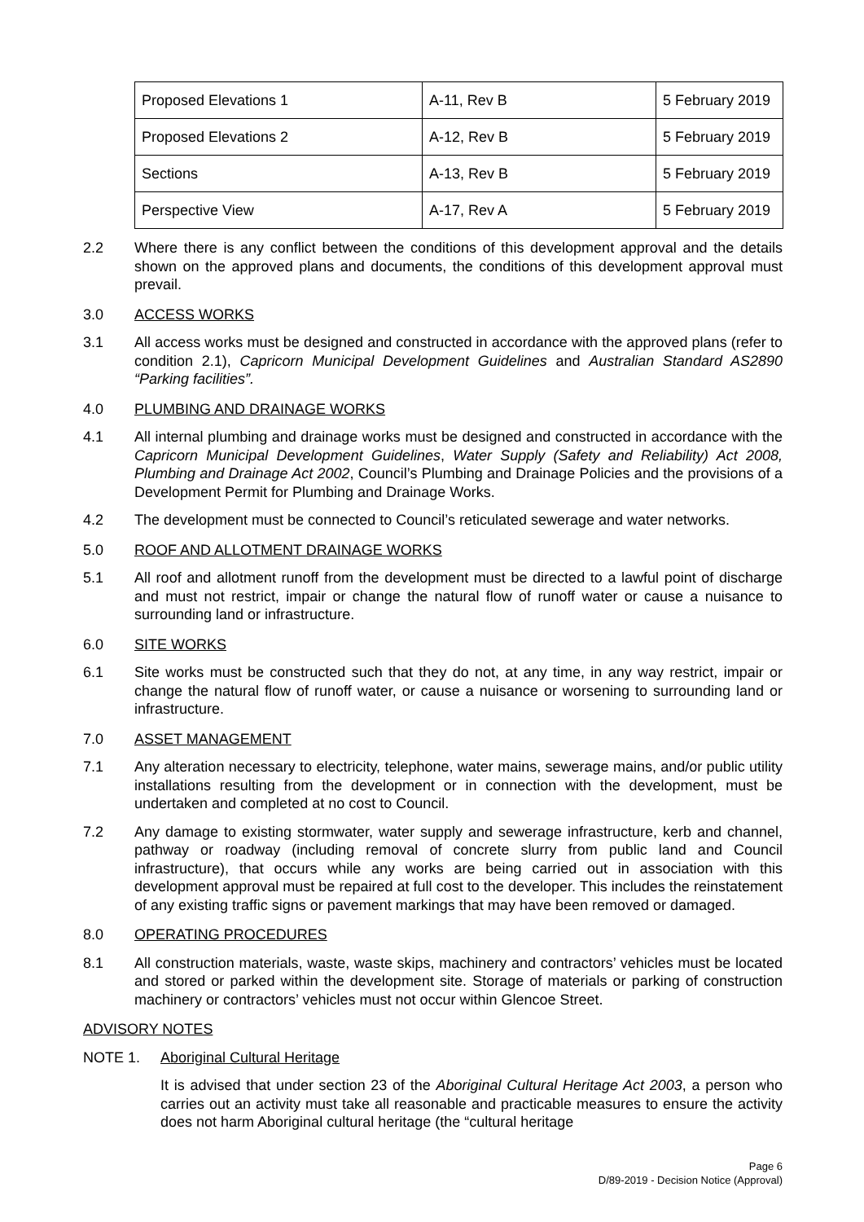| Proposed Elevations 1 | A-11, Rev B | 5 February 2019 |
| Proposed Elevations 2 | A-12, Rev B | 5 February 2019 |
| Sections | A-13, Rev B | 5 February 2019 |
| Perspective View | A-17, Rev A | 5 February 2019 |
2.2 Where there is any conflict between the conditions of this development approval and the details shown on the approved plans and documents, the conditions of this development approval must prevail.
3.0 ACCESS WORKS
3.1 All access works must be designed and constructed in accordance with the approved plans (refer to condition 2.1), Capricorn Municipal Development Guidelines and Australian Standard AS2890 “Parking facilities”.
4.0 PLUMBING AND DRAINAGE WORKS
4.1 All internal plumbing and drainage works must be designed and constructed in accordance with the Capricorn Municipal Development Guidelines, Water Supply (Safety and Reliability) Act 2008, Plumbing and Drainage Act 2002, Council’s Plumbing and Drainage Policies and the provisions of a Development Permit for Plumbing and Drainage Works.
4.2 The development must be connected to Council’s reticulated sewerage and water networks.
5.0 ROOF AND ALLOTMENT DRAINAGE WORKS
5.1 All roof and allotment runoff from the development must be directed to a lawful point of discharge and must not restrict, impair or change the natural flow of runoff water or cause a nuisance to surrounding land or infrastructure.
6.0 SITE WORKS
6.1 Site works must be constructed such that they do not, at any time, in any way restrict, impair or change the natural flow of runoff water, or cause a nuisance or worsening to surrounding land or infrastructure.
7.0 ASSET MANAGEMENT
7.1 Any alteration necessary to electricity, telephone, water mains, sewerage mains, and/or public utility installations resulting from the development or in connection with the development, must be undertaken and completed at no cost to Council.
7.2 Any damage to existing stormwater, water supply and sewerage infrastructure, kerb and channel, pathway or roadway (including removal of concrete slurry from public land and Council infrastructure), that occurs while any works are being carried out in association with this development approval must be repaired at full cost to the developer. This includes the reinstatement of any existing traffic signs or pavement markings that may have been removed or damaged.
8.0 OPERATING PROCEDURES
8.1 All construction materials, waste, waste skips, machinery and contractors’ vehicles must be located and stored or parked within the development site. Storage of materials or parking of construction machinery or contractors’ vehicles must not occur within Glencoe Street.
ADVISORY NOTES
NOTE 1. Aboriginal Cultural Heritage
It is advised that under section 23 of the Aboriginal Cultural Heritage Act 2003, a person who carries out an activity must take all reasonable and practicable measures to ensure the activity does not harm Aboriginal cultural heritage (the “cultural heritage
Page 6
D/89-2019 - Decision Notice (Approval)